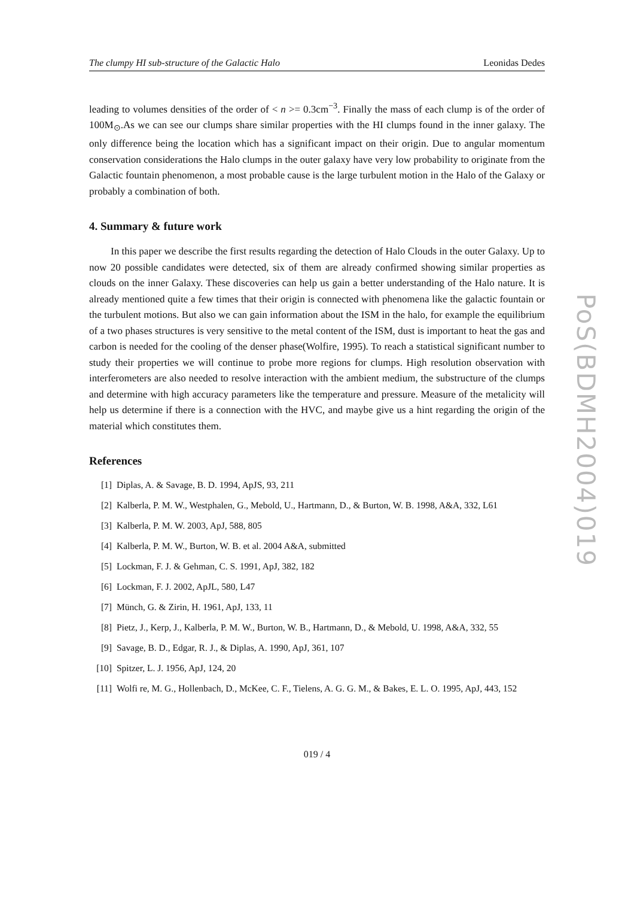The clumpy HI sub-structure of the Galactic Halo Leonidas Dedes
leading to volumes densities of the order of < n >= 0.3cm<sup>−3</sup>. Finally the mass of each clump is of the order of 100M<sub>⊙</sub>.As we can see our clumps share similar properties with the HI clumps found in the inner galaxy. The only difference being the location which has a significant impact on their origin. Due to angular momentum conservation considerations the Halo clumps in the outer galaxy have very low probability to originate from the Galactic fountain phenomenon, a most probable cause is the large turbulent motion in the Halo of the Galaxy or probably a combination of both.
4. Summary & future work
In this paper we describe the first results regarding the detection of Halo Clouds in the outer Galaxy. Up to now 20 possible candidates were detected, six of them are already confirmed showing similar properties as clouds on the inner Galaxy. These discoveries can help us gain a better understanding of the Halo nature. It is already mentioned quite a few times that their origin is connected with phenomena like the galactic fountain or the turbulent motions. But also we can gain information about the ISM in the halo, for example the equilibrium of a two phases structures is very sensitive to the metal content of the ISM, dust is important to heat the gas and carbon is needed for the cooling of the denser phase(Wolfire, 1995). To reach a statistical significant number to study their properties we will continue to probe more regions for clumps. High resolution observation with interferometers are also needed to resolve interaction with the ambient medium, the substructure of the clumps and determine with high accuracy parameters like the temperature and pressure. Measure of the metalicity will help us determine if there is a connection with the HVC, and maybe give us a hint regarding the origin of the material which constitutes them.
References
[1] Diplas, A. & Savage, B. D. 1994, ApJS, 93, 211
[2] Kalberla, P. M. W., Westphalen, G., Mebold, U., Hartmann, D., & Burton, W. B. 1998, A&A, 332, L61
[3] Kalberla, P. M. W. 2003, ApJ, 588, 805
[4] Kalberla, P. M. W., Burton, W. B. et al. 2004 A&A, submitted
[5] Lockman, F. J. & Gehman, C. S. 1991, ApJ, 382, 182
[6] Lockman, F. J. 2002, ApJL, 580, L47
[7] Münch, G. & Zirin, H. 1961, ApJ, 133, 11
[8] Pietz, J., Kerp, J., Kalberla, P. M. W., Burton, W. B., Hartmann, D., & Mebold, U. 1998, A&A, 332, 55
[9] Savage, B. D., Edgar, R. J., & Diplas, A. 1990, ApJ, 361, 107
[10] Spitzer, L. J. 1956, ApJ, 124, 20
[11] Wolfi re, M. G., Hollenbach, D., McKee, C. F., Tielens, A. G. G. M., & Bakes, E. L. O. 1995, ApJ, 443, 152
019 / 4
PoS(BDMH2004)019